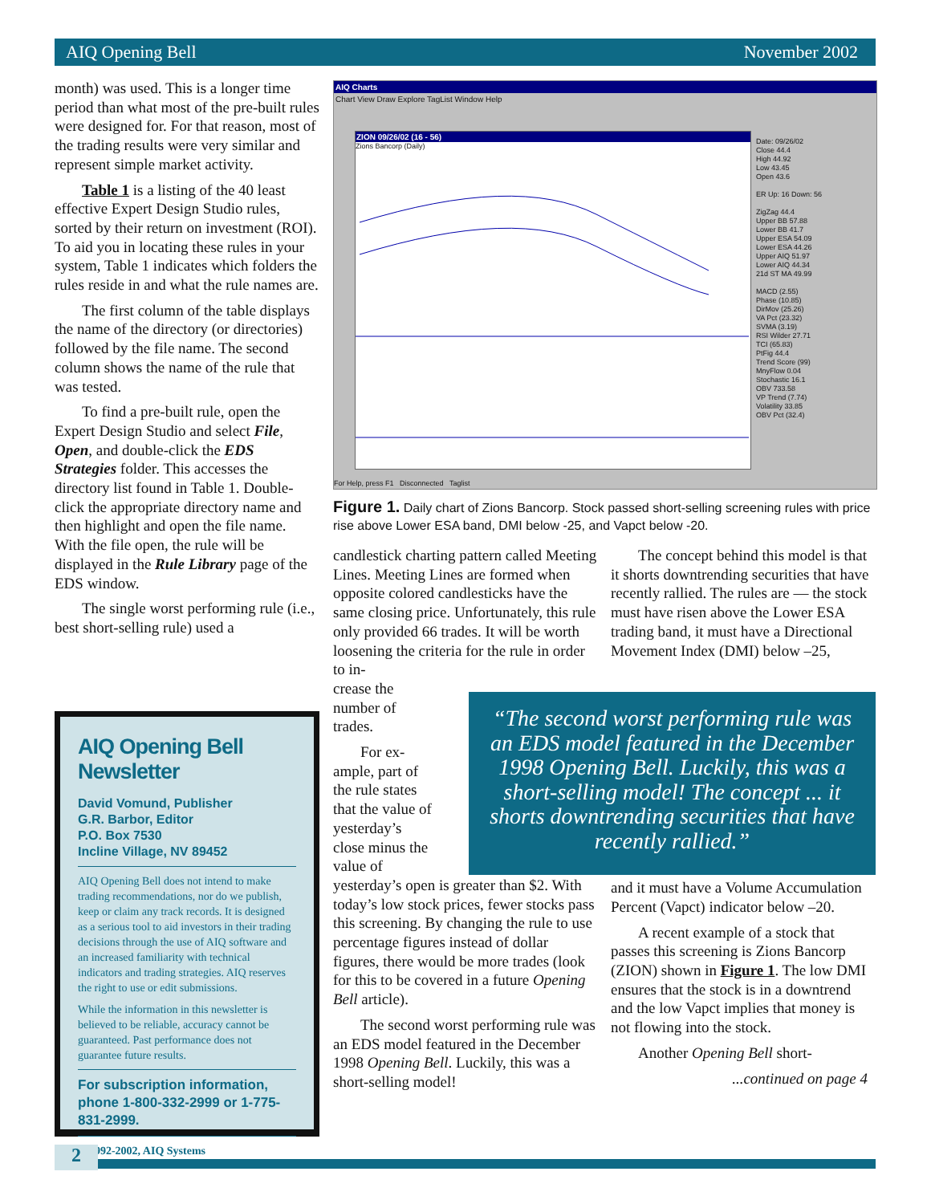AIQ Opening Bell November 2002
month) was used. This is a longer time period than what most of the pre-built rules were designed for. For that reason, most of the trading results were very similar and represent simple market activity.
Table 1 is a listing of the 40 least effective Expert Design Studio rules, sorted by their return on investment (ROI). To aid you in locating these rules in your system, Table 1 indicates which folders the rules reside in and what the rule names are.
The first column of the table displays the name of the directory (or directories) followed by the file name. The second column shows the name of the rule that was tested.
To find a pre-built rule, open the Expert Design Studio and select File, Open, and double-click the EDS Strategies folder. This accesses the directory list found in Table 1. Double-click the appropriate directory name and then highlight and open the file name. With the file open, the rule will be displayed in the Rule Library page of the EDS window.
The single worst performing rule (i.e., best short-selling rule) used a
AIQ Opening Bell Newsletter
David Vomund, Publisher
G.R. Barbor, Editor
P.O. Box 7530
Incline Village, NV 89452
AIQ Opening Bell does not intend to make trading recommendations, nor do we publish, keep or claim any track records. It is designed as a serious tool to aid investors in their trading decisions through the use of AIQ software and an increased familiarity with technical indicators and trading strategies. AIQ reserves the right to use or edit submissions.
While the information in this newsletter is believed to be reliable, accuracy cannot be guaranteed. Past performance does not guarantee future results.
For subscription information, phone 1-800-332-2999 or 1-775-831-2999.
© 1992-2002, AIQ Systems
AIQ Charts
Chart View Draw Explore TagList Window Help
ZION 09/26/02 (16 - 56)
Zions Bancorp (Daily)
Date: 09/26/02
Close 44.4
High 44.92
Low 43.45
Open 43.6
ER Up: 16 Down: 56
ZigZag 44.4
Upper BB 57.88
Lower BB 41.7
Upper ESA 54.09
Lower ESA 44.26
Upper AIQ 51.97
Lower AIQ 44.34
21d ST MA 49.99
MACD (2.55)
Phase (10.85)
DirMov (25.26)
VA Pct (23.32)
SVMA (3.19)
RSI Wilder 27.71
TCI (65.83)
PtFig 44.4
Trend Score (99)
MnyFlow 0.04
Stochastic 16.1
OBV 733.58
VP Trend (7.74)
Volatility 33.85
OBV Pct (32.4)
For Help, press F1 Disconnected Taglist
Figure 1. Daily chart of Zions Bancorp. Stock passed short-selling screening rules with price rise above Lower ESA band, DMI below -25, and Vapct below -20.
candlestick charting pattern called Meeting Lines. Meeting Lines are formed when opposite colored candlesticks have the same closing price. Unfortunately, this rule only provided 66 trades. It will be worth loosening the criteria for the rule in order to in-
crease the
number of
trades.
For ex-
ample, part of
the rule states
that the value of
yesterday’s
close minus the
value of
yesterday’s open is greater than $2. With today’s low stock prices, fewer stocks pass this screening. By changing the rule to use percentage figures instead of dollar figures, there would be more trades (look for this to be covered in a future Opening Bell article).
The second worst performing rule was an EDS model featured in the December 1998 Opening Bell. Luckily, this was a short-selling model!
The concept behind this model is that it shorts downtrending securities that have recently rallied. The rules are — the stock must have risen above the Lower ESA trading band, it must have a Directional Movement Index (DMI) below –25,
and it must have a Volume Accumulation Percent (Vapct) indicator below –20.
A recent example of a stock that passes this screening is Zions Bancorp (ZION) shown in Figure 1. The low DMI ensures that the stock is in a downtrend and the low Vapct implies that money is not flowing into the stock.
Another Opening Bell short-
...continued on page 4
“The second worst performing rule was an EDS model featured in the December 1998 Opening Bell. Luckily, this was a short-selling model! The concept ... it shorts downtrending securities that have recently rallied.”
2